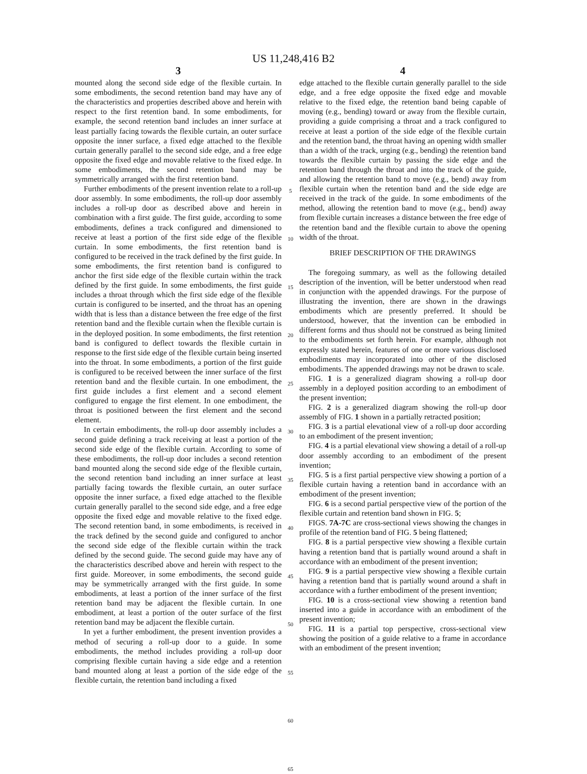US 11,248,416 B2
3
mounted along the second side edge of the flexible curtain. In some embodiments, the second retention band may have any of the characteristics and properties described above and herein with respect to the first retention band. In some embodiments, for example, the second retention band includes an inner surface at least partially facing towards the flexible curtain, an outer surface opposite the inner surface, a fixed edge attached to the flexible curtain generally parallel to the second side edge, and a free edge opposite the fixed edge and movable relative to the fixed edge. In some embodiments, the second retention band may be symmetrically arranged with the first retention band.
Further embodiments of the present invention relate to a roll-up door assembly. In some embodiments, the roll-up door assembly includes a roll-up door as described above and herein in combination with a first guide. The first guide, according to some embodiments, defines a track configured and dimensioned to receive at least a portion of the first side edge of the flexible curtain. In some embodiments, the first retention band is configured to be received in the track defined by the first guide. In some embodiments, the first retention band is configured to anchor the first side edge of the flexible curtain within the track defined by the first guide. In some embodiments, the first guide includes a throat through which the first side edge of the flexible curtain is configured to be inserted, and the throat has an opening width that is less than a distance between the free edge of the first retention band and the flexible curtain when the flexible curtain is in the deployed position. In some embodiments, the first retention band is configured to deflect towards the flexible curtain in response to the first side edge of the flexible curtain being inserted into the throat. In some embodiments, a portion of the first guide is configured to be received between the inner surface of the first retention band and the flexible curtain. In one embodiment, the first guide includes a first element and a second element configured to engage the first element. In one embodiment, the throat is positioned between the first element and the second element.
In certain embodiments, the roll-up door assembly includes a second guide defining a track receiving at least a portion of the second side edge of the flexible curtain. According to some of these embodiments, the roll-up door includes a second retention band mounted along the second side edge of the flexible curtain, the second retention band including an inner surface at least partially facing towards the flexible curtain, an outer surface opposite the inner surface, a fixed edge attached to the flexible curtain generally parallel to the second side edge, and a free edge opposite the fixed edge and movable relative to the fixed edge. The second retention band, in some embodiments, is received in the track defined by the second guide and configured to anchor the second side edge of the flexible curtain within the track defined by the second guide. The second guide may have any of the characteristics described above and herein with respect to the first guide. Moreover, in some embodiments, the second guide may be symmetrically arranged with the first guide. In some embodiments, at least a portion of the inner surface of the first retention band may be adjacent the flexible curtain. In one embodiment, at least a portion of the outer surface of the first retention band may be adjacent the flexible curtain.
In yet a further embodiment, the present invention provides a method of securing a roll-up door to a guide. In some embodiments, the method includes providing a roll-up door comprising flexible curtain having a side edge and a retention band mounted along at least a portion of the side edge of the flexible curtain, the retention band including a fixed
5
10
15
20
25
30
35
40
45
50
55
60
65
4
edge attached to the flexible curtain generally parallel to the side edge, and a free edge opposite the fixed edge and movable relative to the fixed edge, the retention band being capable of moving (e.g., bending) toward or away from the flexible curtain, providing a guide comprising a throat and a track configured to receive at least a portion of the side edge of the flexible curtain and the retention band, the throat having an opening width smaller than a width of the track, urging (e.g., bending) the retention band towards the flexible curtain by passing the side edge and the retention band through the throat and into the track of the guide, and allowing the retention band to move (e.g., bend) away from flexible curtain when the retention band and the side edge are received in the track of the guide. In some embodiments of the method, allowing the retention band to move (e.g., bend) away from flexible curtain increases a distance between the free edge of the retention band and the flexible curtain to above the opening width of the throat.
BRIEF DESCRIPTION OF THE DRAWINGS
The foregoing summary, as well as the following detailed description of the invention, will be better understood when read in conjunction with the appended drawings. For the purpose of illustrating the invention, there are shown in the drawings embodiments which are presently preferred. It should be understood, however, that the invention can be embodied in different forms and thus should not be construed as being limited to the embodiments set forth herein. For example, although not expressly stated herein, features of one or more various disclosed embodiments may incorporated into other of the disclosed embodiments. The appended drawings may not be drawn to scale.
FIG. 1 is a generalized diagram showing a roll-up door assembly in a deployed position according to an embodiment of the present invention;
FIG. 2 is a generalized diagram showing the roll-up door assembly of FIG. 1 shown in a partially retracted position;
FIG. 3 is a partial elevational view of a roll-up door according to an embodiment of the present invention;
FIG. 4 is a partial elevational view showing a detail of a roll-up door assembly according to an embodiment of the present invention;
FIG. 5 is a first partial perspective view showing a portion of a flexible curtain having a retention band in accordance with an embodiment of the present invention;
FIG. 6 is a second partial perspective view of the portion of the flexible curtain and retention band shown in FIG. 5;
FIGS. 7A-7C are cross-sectional views showing the changes in profile of the retention band of FIG. 5 being flattened;
FIG. 8 is a partial perspective view showing a flexible curtain having a retention band that is partially wound around a shaft in accordance with an embodiment of the present invention;
FIG. 9 is a partial perspective view showing a flexible curtain having a retention band that is partially wound around a shaft in accordance with a further embodiment of the present invention;
FIG. 10 is a cross-sectional view showing a retention band inserted into a guide in accordance with an embodiment of the present invention;
FIG. 11 is a partial top perspective, cross-sectional view showing the position of a guide relative to a frame in accordance with an embodiment of the present invention;